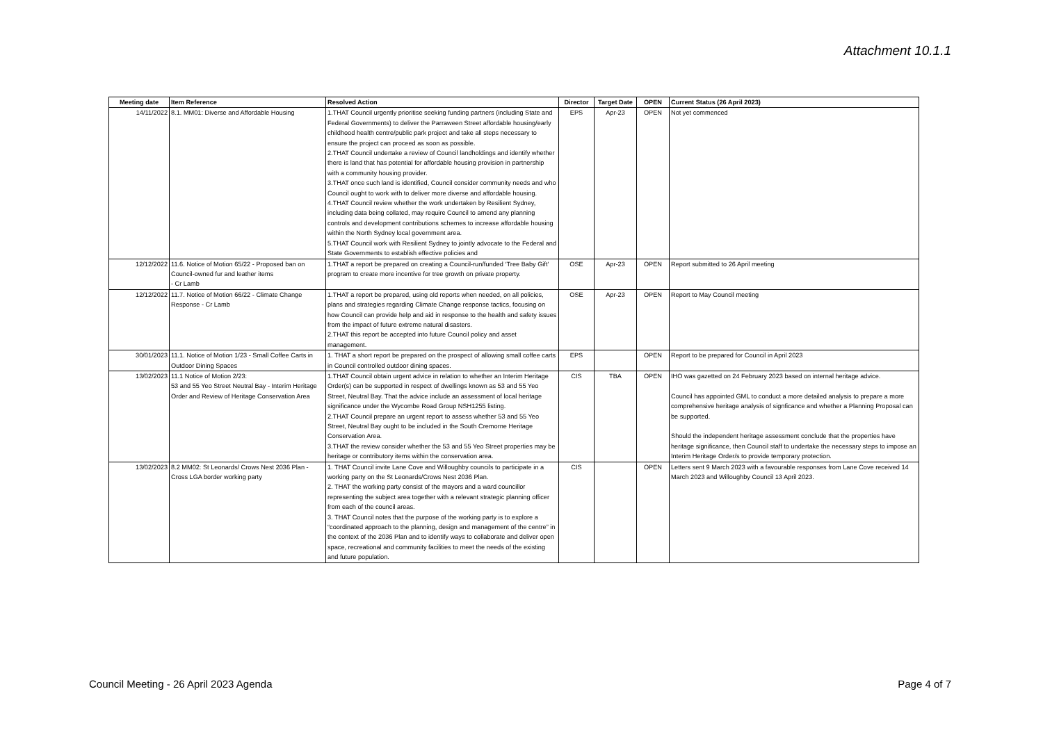Attachment 10.1.1
| Meeting date | Item Reference | Resolved Action | Director | Target Date | OPEN | Current Status (26 April 2023) |
| --- | --- | --- | --- | --- | --- | --- |
| 14/11/2022 | 8.1. MM01: Diverse and Affordable Housing | 1.THAT Council urgently prioritise seeking funding partners (including State and Federal Governments) to deliver the Parraween Street affordable housing/early childhood health centre/public park project and take all steps necessary to ensure the project can proceed as soon as possible. 2.THAT Council undertake a review of Council landholdings and identify whether there is land that has potential for affordable housing provision in partnership with a community housing provider. 3.THAT once such land is identified, Council consider community needs and who Council ought to work with to deliver more diverse and affordable housing. 4.THAT Council review whether the work undertaken by Resilient Sydney, including data being collated, may require Council to amend any planning controls and development contributions schemes to increase affordable housing within the North Sydney local government area. 5.THAT Council work with Resilient Sydney to jointly advocate to the Federal and State Governments to establish effective policies and | EPS | Apr-23 | OPEN | Not yet commenced |
| 12/12/2022 | 11.6. Notice of Motion 65/22 - Proposed ban on Council-owned fur and leather items - Cr Lamb | 1.THAT a report be prepared on creating a Council-run/funded ‘Tree Baby Gift’ program to create more incentive for tree growth on private property. | OSE | Apr-23 | OPEN | Report submitted to 26 April meeting |
| 12/12/2022 | 11.7. Notice of Motion 66/22 - Climate Change Response - Cr Lamb | 1.THAT a report be prepared, using old reports when needed, on all policies, plans and strategies regarding Climate Change response tactics, focusing on how Council can provide help and aid in response to the health and safety issues from the impact of future extreme natural disasters. 2.THAT this report be accepted into future Council policy and asset management. | OSE | Apr-23 | OPEN | Report to May Council meeting |
| 30/01/2023 | 11.1. Notice of Motion 1/23 - Small Coffee Carts in Outdoor Dining Spaces | 1. THAT a short report be prepared on the prospect of allowing small coffee carts in Council controlled outdoor dining spaces. | EPS | | OPEN | Report to be prepared for Council in April 2023 |
| 13/02/2023 | 11.1 Notice of Motion 2/23: 53 and 55 Yeo Street Neutral Bay - Interim Heritage Order and Review of Heritage Conservation Area | 1.THAT Council obtain urgent advice in relation to whether an Interim Heritage Order(s) can be supported in respect of dwellings known as 53 and 55 Yeo Street, Neutral Bay. That the advice include an assessment of local heritage significance under the Wycombe Road Group NSH1255 listing. 2.THAT Council prepare an urgent report to assess whether 53 and 55 Yeo Street, Neutral Bay ought to be included in the South Cremorne Heritage Conservation Area. 3.THAT the review consider whether the 53 and 55 Yeo Street properties may be heritage or contributory items within the conservation area. | CIS | TBA | OPEN | IHO was gazetted on 24 February 2023 based on internal heritage advice. Council has appointed GML to conduct a more detailed analysis to prepare a more comprehensive heritage analysis of signficance and whether a Planning Proposal can be supported. Should the independent heritage assessment conclude that the properties have heritage significance, then Council staff to undertake the necessary steps to impose an Interim Heritage Order/s to provide temporary protection. |
| 13/02/2023 | 8.2 MM02: St Leonards/ Crows Nest 2036 Plan - Cross LGA border working party | 1. THAT Council invite Lane Cove and Willoughby councils to participate in a working party on the St Leonards/Crows Nest 2036 Plan. 2. THAT the working party consist of the mayors and a ward councillor representing the subject area together with a relevant strategic planning officer from each of the council areas. 3. THAT Council notes that the purpose of the working party is to explore a “coordinated approach to the planning, design and management of the centre” in the context of the 2036 Plan and to identify ways to collaborate and deliver open space, recreational and community facilities to meet the needs of the existing and future population. | CIS | | OPEN | Letters sent 9 March 2023 with a favourable responses from Lane Cove received 14 March 2023 and Willoughby Council 13 April 2023. |
Council Meeting - 26 April 2023 Agenda Page 4 of 7